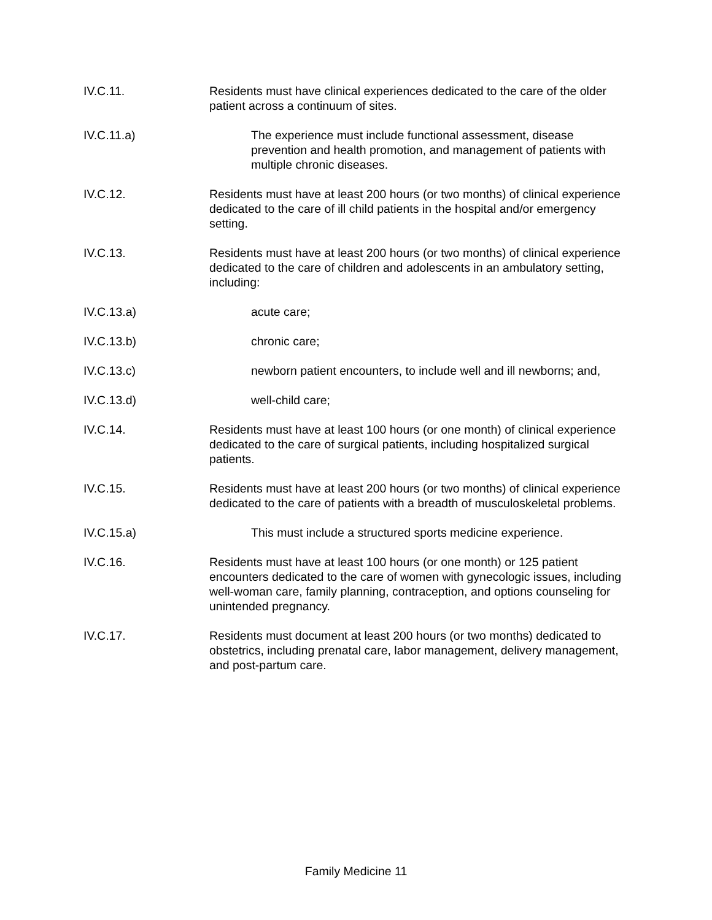IV.C.11. Residents must have clinical experiences dedicated to the care of the older patient across a continuum of sites.
IV.C.11.a) The experience must include functional assessment, disease prevention and health promotion, and management of patients with multiple chronic diseases.
IV.C.12. Residents must have at least 200 hours (or two months) of clinical experience dedicated to the care of ill child patients in the hospital and/or emergency setting.
IV.C.13. Residents must have at least 200 hours (or two months) of clinical experience dedicated to the care of children and adolescents in an ambulatory setting, including:
IV.C.13.a) acute care;
IV.C.13.b) chronic care;
IV.C.13.c) newborn patient encounters, to include well and ill newborns; and,
IV.C.13.d) well-child care;
IV.C.14. Residents must have at least 100 hours (or one month) of clinical experience dedicated to the care of surgical patients, including hospitalized surgical patients.
IV.C.15. Residents must have at least 200 hours (or two months) of clinical experience dedicated to the care of patients with a breadth of musculoskeletal problems.
IV.C.15.a) This must include a structured sports medicine experience.
IV.C.16. Residents must have at least 100 hours (or one month) or 125 patient encounters dedicated to the care of women with gynecologic issues, including well-woman care, family planning, contraception, and options counseling for unintended pregnancy.
IV.C.17. Residents must document at least 200 hours (or two months) dedicated to obstetrics, including prenatal care, labor management, delivery management, and post-partum care.
Family Medicine 11